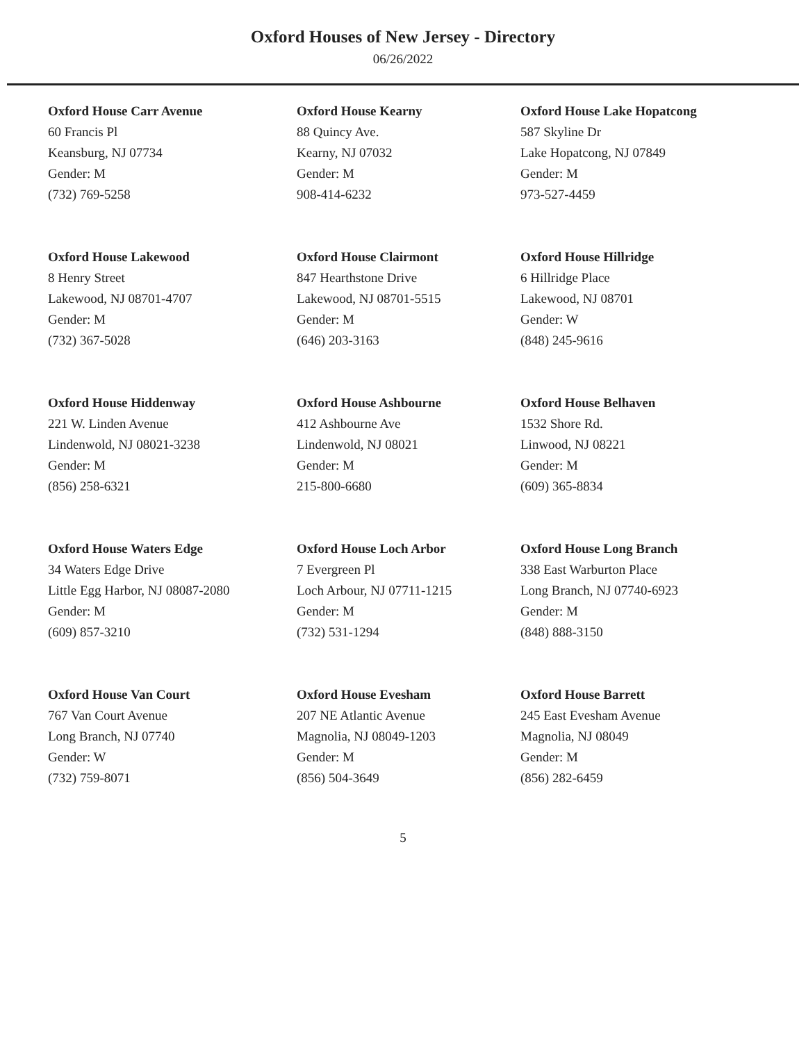Oxford Houses of New Jersey - Directory
06/26/2022
Oxford House Carr Avenue
60 Francis Pl
Keansburg, NJ 07734
Gender: M
(732) 769-5258
Oxford House Kearny
88 Quincy Ave.
Kearny, NJ 07032
Gender: M
908-414-6232
Oxford House Lake Hopatcong
587 Skyline Dr
Lake Hopatcong, NJ 07849
Gender: M
973-527-4459
Oxford House Lakewood
8 Henry Street
Lakewood, NJ 08701-4707
Gender: M
(732) 367-5028
Oxford House Clairmont
847 Hearthstone Drive
Lakewood, NJ 08701-5515
Gender: M
(646) 203-3163
Oxford House Hillridge
6 Hillridge Place
Lakewood, NJ 08701
Gender: W
(848) 245-9616
Oxford House Hiddenway
221 W. Linden Avenue
Lindenwold, NJ 08021-3238
Gender: M
(856) 258-6321
Oxford House Ashbourne
412 Ashbourne Ave
Lindenwold, NJ 08021
Gender: M
215-800-6680
Oxford House Belhaven
1532 Shore Rd.
Linwood, NJ 08221
Gender: M
(609) 365-8834
Oxford House Waters Edge
34 Waters Edge Drive
Little Egg Harbor, NJ 08087-2080
Gender: M
(609) 857-3210
Oxford House Loch Arbor
7 Evergreen Pl
Loch Arbour, NJ 07711-1215
Gender: M
(732) 531-1294
Oxford House Long Branch
338 East Warburton Place
Long Branch, NJ 07740-6923
Gender: M
(848) 888-3150
Oxford House Van Court
767 Van Court Avenue
Long Branch, NJ 07740
Gender: W
(732) 759-8071
Oxford House Evesham
207 NE Atlantic Avenue
Magnolia, NJ 08049-1203
Gender: M
(856) 504-3649
Oxford House Barrett
245 East Evesham Avenue
Magnolia, NJ 08049
Gender: M
(856) 282-6459
5